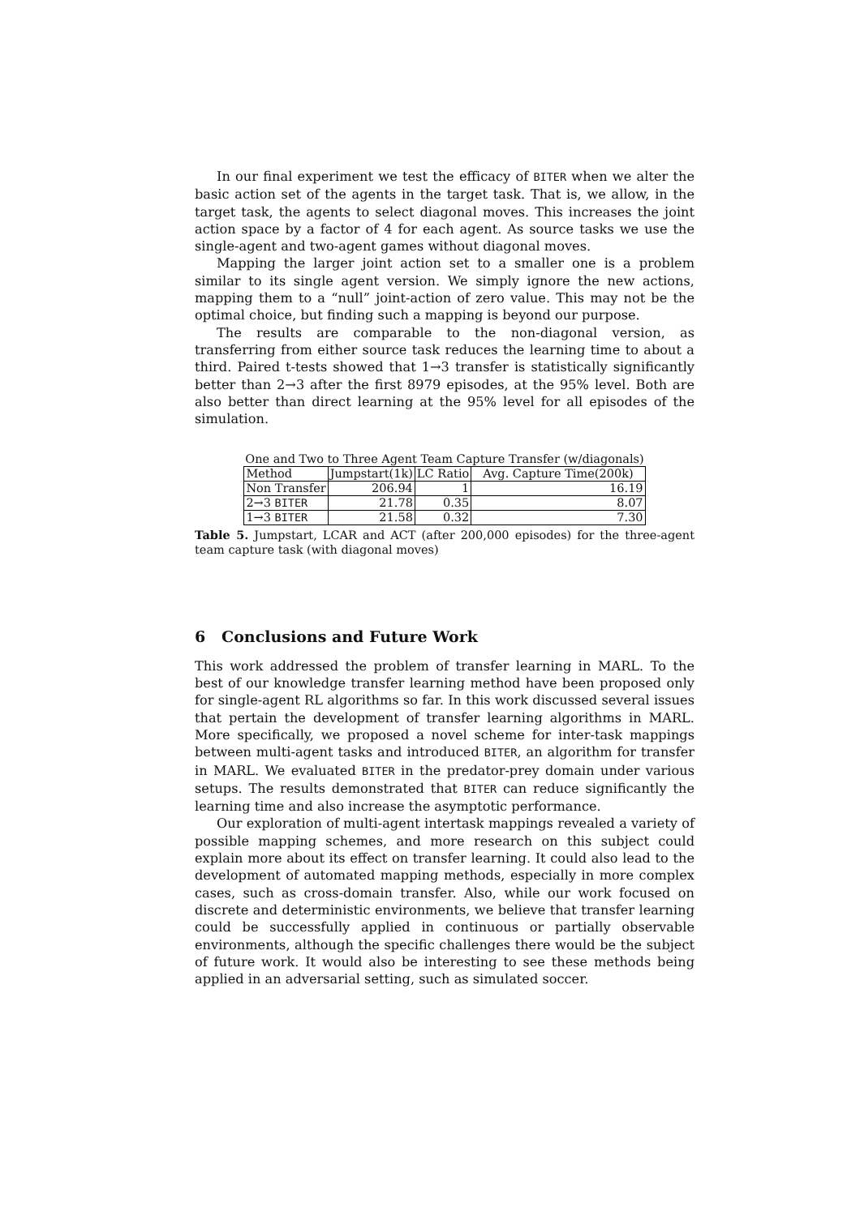In our final experiment we test the efficacy of BITER when we alter the basic action set of the agents in the target task. That is, we allow, in the target task, the agents to select diagonal moves. This increases the joint action space by a factor of 4 for each agent. As source tasks we use the single-agent and two-agent games without diagonal moves.
Mapping the larger joint action set to a smaller one is a problem similar to its single agent version. We simply ignore the new actions, mapping them to a “null” joint-action of zero value. This may not be the optimal choice, but finding such a mapping is beyond our purpose.
The results are comparable to the non-diagonal version, as transferring from either source task reduces the learning time to about a third. Paired t-tests showed that 1→3 transfer is statistically significantly better than 2→3 after the first 8979 episodes, at the 95% level. Both are also better than direct learning at the 95% level for all episodes of the simulation.
One and Two to Three Agent Team Capture Transfer (w/diagonals)
| Method | Jumpstart(1k) | LC Ratio | Avg. Capture Time(200k) |
| Non Transfer | 206.94 | 1 | 16.19 |
| 2→3 BITER | 21.78 | 0.35 | 8.07 |
| 1→3 BITER | 21.58 | 0.32 | 7.30 |
Table 5. Jumpstart, LCAR and ACT (after 200,000 episodes) for the three-agent team capture task (with diagonal moves)
6 Conclusions and Future Work
This work addressed the problem of transfer learning in MARL. To the best of our knowledge transfer learning method have been proposed only for single-agent RL algorithms so far. In this work discussed several issues that pertain the development of transfer learning algorithms in MARL. More specifically, we proposed a novel scheme for inter-task mappings between multi-agent tasks and introduced BITER, an algorithm for transfer in MARL. We evaluated BITER in the predator-prey domain under various setups. The results demonstrated that BITER can reduce significantly the learning time and also increase the asymptotic performance.
Our exploration of multi-agent intertask mappings revealed a variety of possible mapping schemes, and more research on this subject could explain more about its effect on transfer learning. It could also lead to the development of automated mapping methods, especially in more complex cases, such as cross-domain transfer. Also, while our work focused on discrete and deterministic environments, we believe that transfer learning could be successfully applied in continuous or partially observable environments, although the specific challenges there would be the subject of future work. It would also be interesting to see these methods being applied in an adversarial setting, such as simulated soccer.